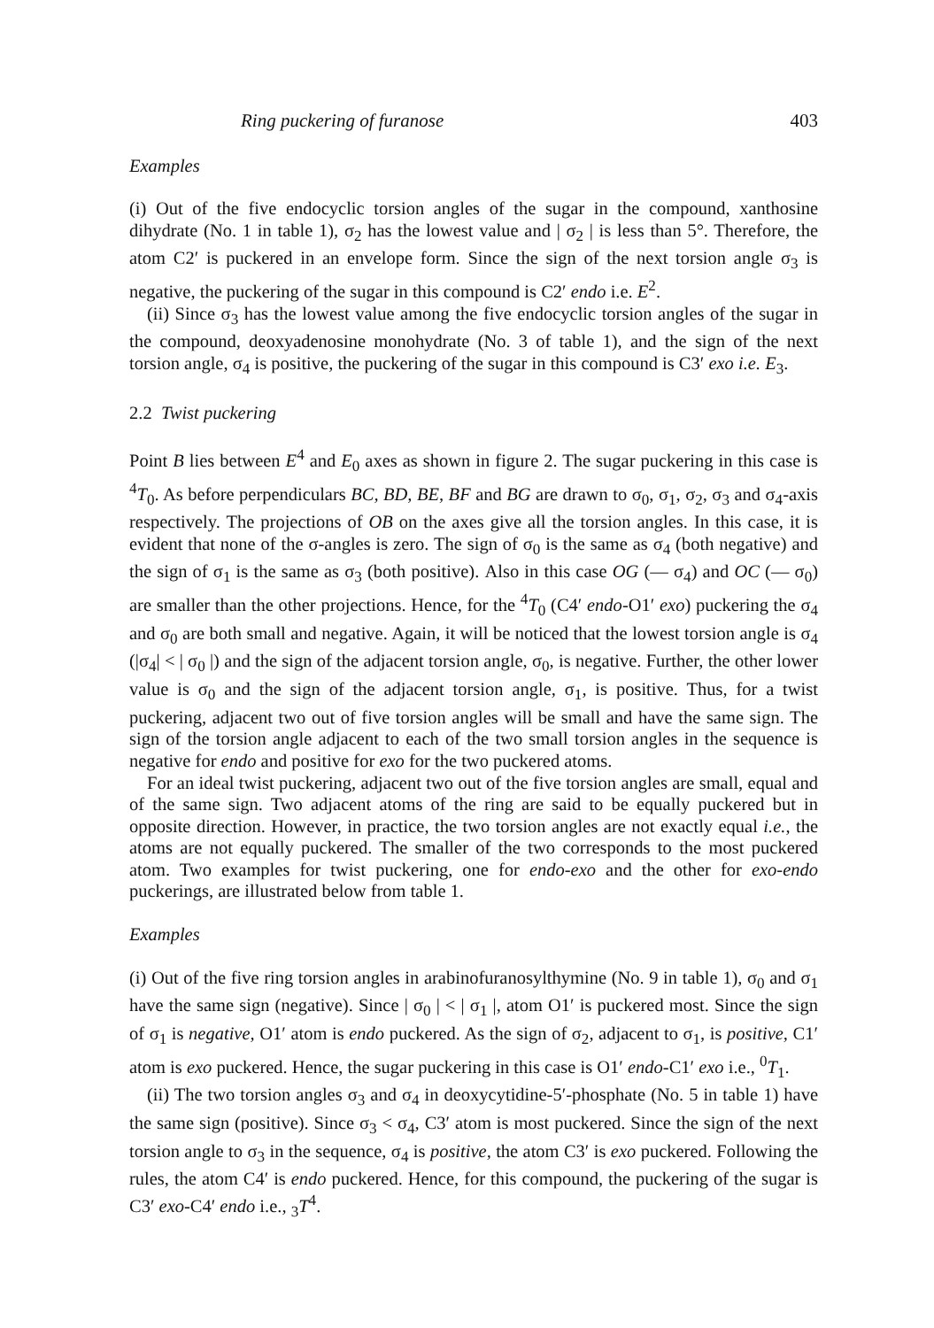Ring puckering of furanose 403
Examples
(i) Out of the five endocyclic torsion angles of the sugar in the compound, xanthosine dihydrate (No. 1 in table 1), σ<sub>2</sub> has the lowest value and | σ<sub>2</sub> | is less than 5°. Therefore, the atom C2′ is puckered in an envelope form. Since the sign of the next torsion angle σ<sub>3</sub> is negative, the puckering of the sugar in this compound is C2′ endo i.e. E<sup>2</sup>.
(ii) Since σ<sub>3</sub> has the lowest value among the five endocyclic torsion angles of the sugar in the compound, deoxyadenosine monohydrate (No. 3 of table 1), and the sign of the next torsion angle, σ<sub>4</sub> is positive, the puckering of the sugar in this compound is C3′ exo i.e. E<sub>3</sub>.
2.2 Twist puckering
Point B lies between E<sup>4</sup> and E<sub>0</sub> axes as shown in figure 2. The sugar puckering in this case is <sup>4</sup>T<sub>0</sub>. As before perpendiculars BC, BD, BE, BF and BG are drawn to σ<sub>0</sub>, σ<sub>1</sub>, σ<sub>2</sub>, σ<sub>3</sub> and σ<sub>4</sub>-axis respectively. The projections of OB on the axes give all the torsion angles. In this case, it is evident that none of the σ-angles is zero. The sign of σ<sub>0</sub> is the same as σ<sub>4</sub> (both negative) and the sign of σ<sub>1</sub> is the same as σ<sub>3</sub> (both positive). Also in this case OG (— σ<sub>4</sub>) and OC (— σ<sub>0</sub>) are smaller than the other projections. Hence, for the <sup>4</sup>T<sub>0</sub> (C4′ endo-O1′ exo) puckering the σ<sub>4</sub> and σ<sub>0</sub> are both small and negative. Again, it will be noticed that the lowest torsion angle is σ<sub>4</sub> (|σ<sub>4</sub>| < | σ<sub>0</sub> |) and the sign of the adjacent torsion angle, σ<sub>0</sub>, is negative. Further, the other lower value is σ<sub>0</sub> and the sign of the adjacent torsion angle, σ<sub>1</sub>, is positive. Thus, for a twist puckering, adjacent two out of five torsion angles will be small and have the same sign. The sign of the torsion angle adjacent to each of the two small torsion angles in the sequence is negative for endo and positive for exo for the two puckered atoms.
For an ideal twist puckering, adjacent two out of the five torsion angles are small, equal and of the same sign. Two adjacent atoms of the ring are said to be equally puckered but in opposite direction. However, in practice, the two torsion angles are not exactly equal i.e., the atoms are not equally puckered. The smaller of the two corresponds to the most puckered atom. Two examples for twist puckering, one for endo-exo and the other for exo-endo puckerings, are illustrated below from table 1.
Examples
(i) Out of the five ring torsion angles in arabinofuranosylthymine (No. 9 in table 1), σ<sub>0</sub> and σ<sub>1</sub> have the same sign (negative). Since | σ<sub>0</sub> | < | σ<sub>1</sub> |, atom O1′ is puckered most. Since the sign of σ<sub>1</sub> is negative, O1′ atom is endo puckered. As the sign of σ<sub>2</sub>, adjacent to σ<sub>1</sub>, is positive, C1′ atom is exo puckered. Hence, the sugar puckering in this case is O1′ endo-C1′ exo i.e., <sup>0</sup>T<sub>1</sub>.
(ii) The two torsion angles σ<sub>3</sub> and σ<sub>4</sub> in deoxycytidine-5′-phosphate (No. 5 in table 1) have the same sign (positive). Since σ<sub>3</sub> < σ<sub>4</sub>, C3′ atom is most puckered. Since the sign of the next torsion angle to σ<sub>3</sub> in the sequence, σ<sub>4</sub> is positive, the atom C3′ is exo puckered. Following the rules, the atom C4′ is endo puckered. Hence, for this compound, the puckering of the sugar is C3′ exo-C4′ endo i.e., <sub>3</sub>T<sup>4</sup>.